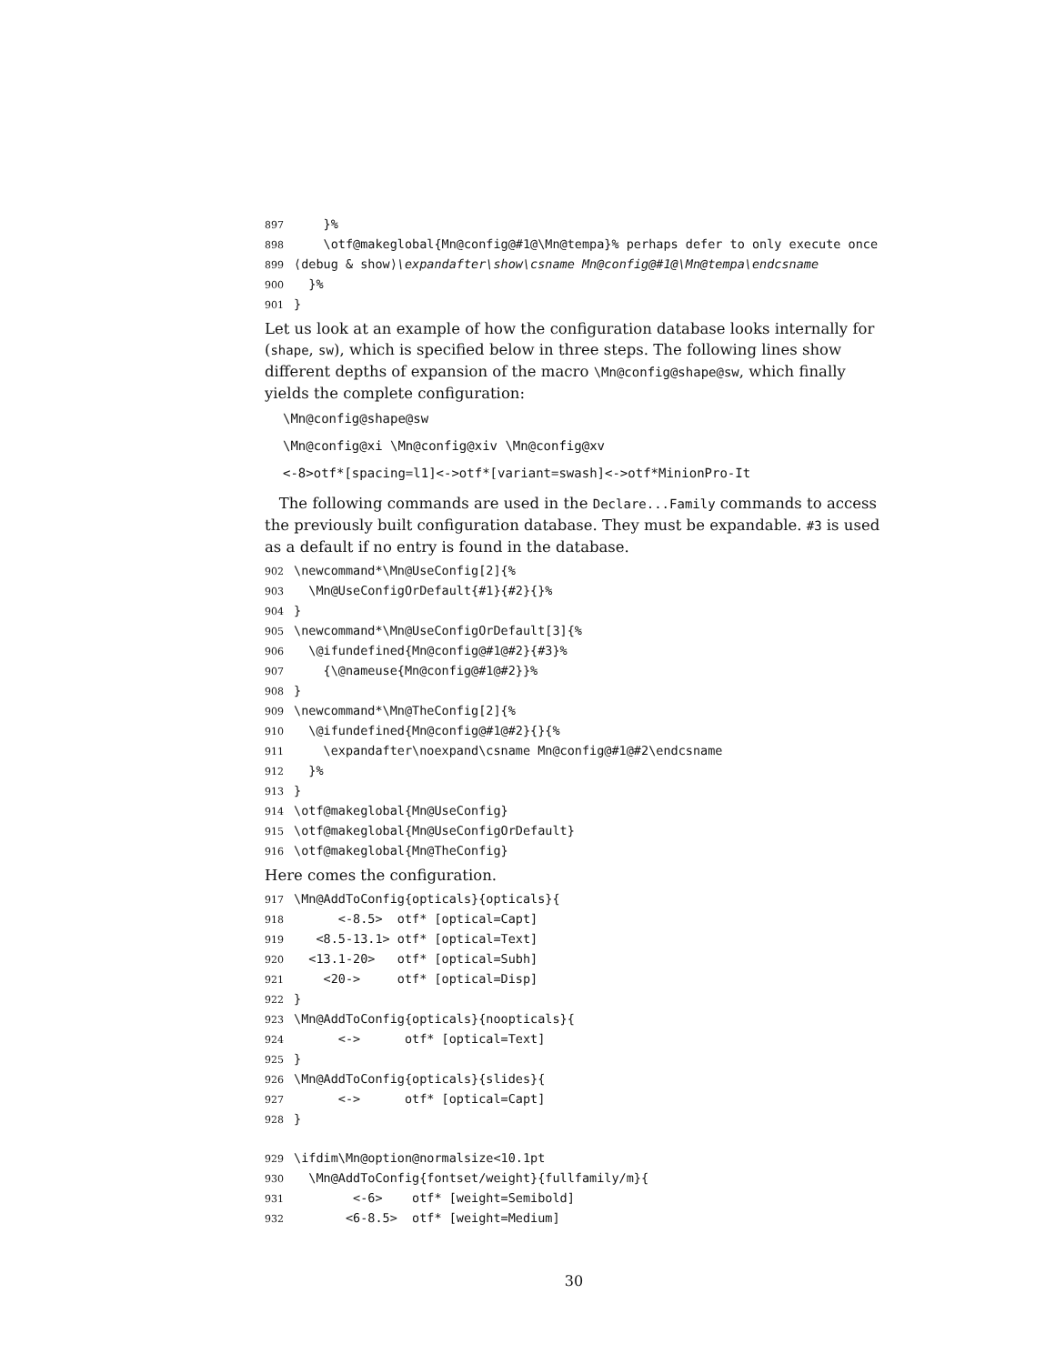897 }% 898 \otf@makeglobal{Mn@config@#1@\Mn@tempa}% perhaps defer to only execute once 899 ⟨debug & show⟩\expandafter\show\csname Mn@config@#1@\Mn@tempa\endcsname 900 }% 901 }
Let us look at an example of how the configuration database looks internally for (shape, sw), which is specified below in three steps. The following lines show different depths of expansion of the macro \Mn@config@shape@sw, which finally yields the complete configuration:
\Mn@config@shape@sw
\Mn@config@xi \Mn@config@xiv \Mn@config@xv
<-8>otf*[spacing=l1]<->otf*[variant=swash]<->otf*MinionPro-It
The following commands are used in the Declare...Family commands to access the previously built configuration database. They must be expandable. #3 is used as a default if no entry is found in the database.
902 \newcommand*\Mn@UseConfig[2]{% 903 \Mn@UseConfigOrDefault{#1}{#2}{}% 904 } 905 \newcommand*\Mn@UseConfigOrDefault[3]{% 906 \@ifundefined{Mn@config@#1@#2}{#3}% 907 {\@nameuse{Mn@config@#1@#2}}% 908 } 909 \newcommand*\Mn@TheConfig[2]{% 910 \@ifundefined{Mn@config@#1@#2}{}{% 911 \expandafter\noexpand\csname Mn@config@#1@#2\endcsname 912 }% 913 } 914 \otf@makeglobal{Mn@UseConfig} 915 \otf@makeglobal{Mn@UseConfigOrDefault} 916 \otf@makeglobal{Mn@TheConfig}
Here comes the configuration.
917 \Mn@AddToConfig{opticals}{opticals}{ 918 <-8.5> otf* [optical=Capt] 919 <8.5-13.1> otf* [optical=Text] 920 <13.1-20> otf* [optical=Subh] 921 <20-> otf* [optical=Disp] 922 } 923 \Mn@AddToConfig{opticals}{noopticals}{ 924 <-> otf* [optical=Text] 925 } 926 \Mn@AddToConfig{opticals}{slides}{ 927 <-> otf* [optical=Capt] 928 } 929 \ifdim\Mn@option@normalsize<10.1pt 930 \Mn@AddToConfig{fontset/weight}{fullfamily/m}{ 931 <-6> otf* [weight=Semibold] 932 <6-8.5> otf* [weight=Medium]
30